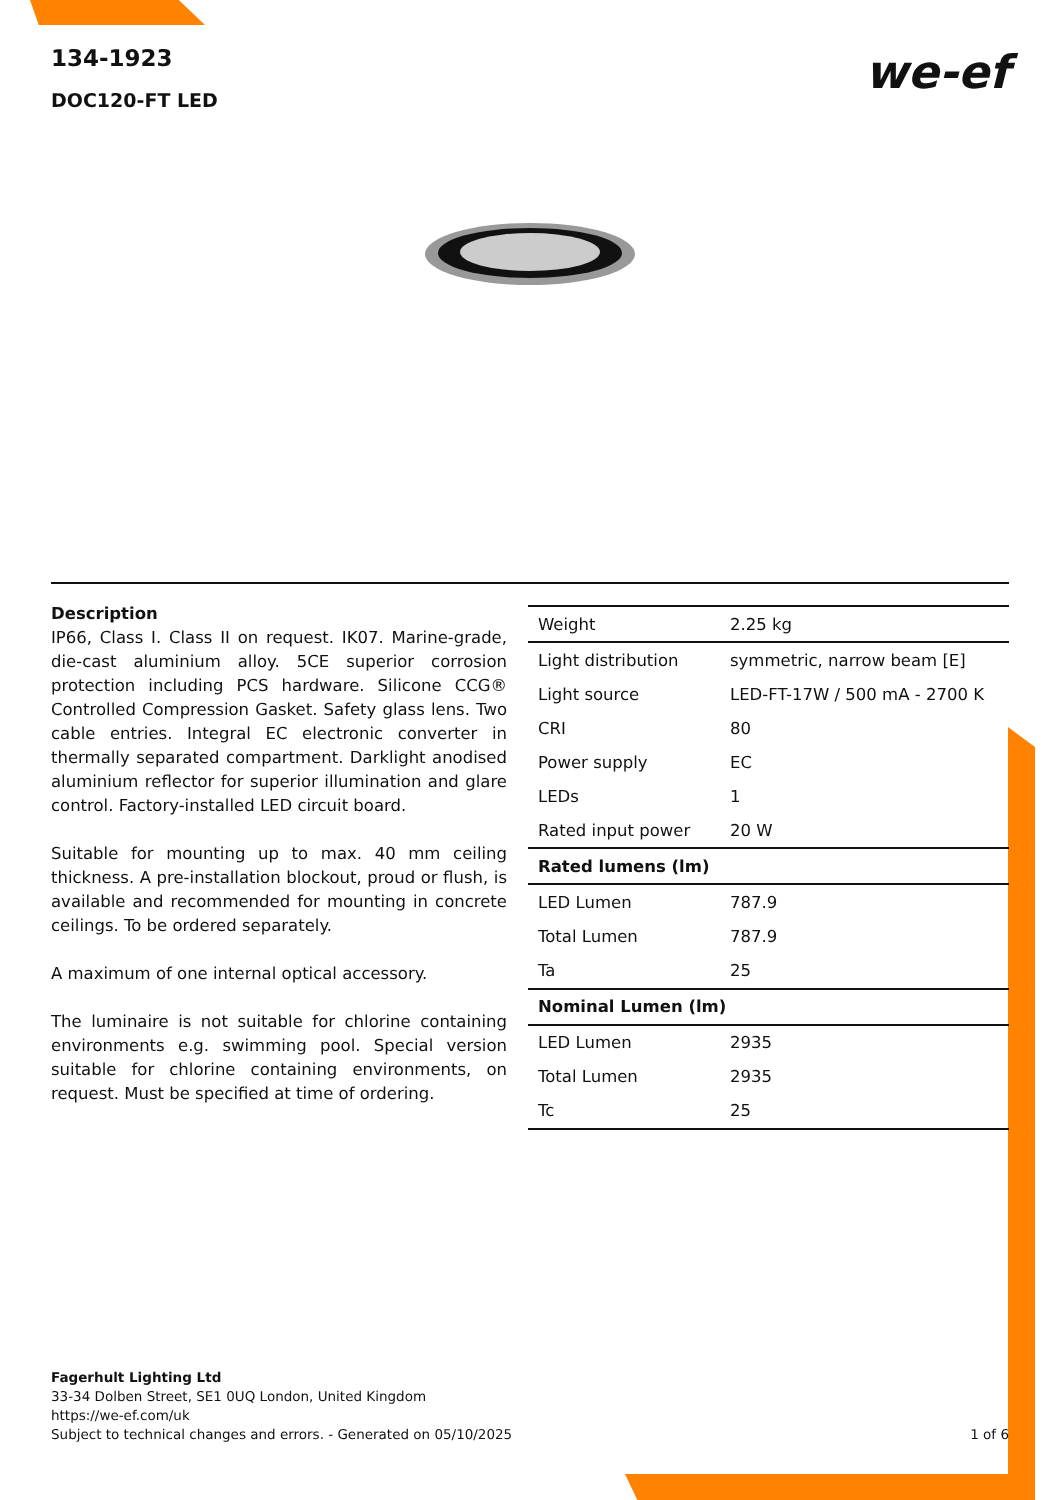we-ef
134-1923
DOC120-FT LED
Description
IP66, Class I. Class II on request. IK07. Marine-grade, die-cast aluminium alloy. 5CE superior corrosion protection including PCS hardware. Silicone CCG® Controlled Compression Gasket. Safety glass lens. Two cable entries. Integral EC electronic converter in thermally separated compartment. Darklight anodised aluminium reflector for superior illumination and glare control. Factory-installed LED circuit board.
Suitable for mounting up to max. 40 mm ceiling thickness. A pre-installation blockout, proud or flush, is available and recommended for mounting in concrete ceilings. To be ordered separately.
A maximum of one internal optical accessory.
The luminaire is not suitable for chlorine containing environments e.g. swimming pool. Special version suitable for chlorine containing environments, on request. Must be specified at time of ordering.
| Weight | 2.25 kg |
| Light distribution | symmetric, narrow beam [E] |
| Light source | LED-FT-17W / 500 mA - 2700 K |
| CRI | 80 |
| Power supply | EC |
| LEDs | 1 |
| Rated input power | 20 W |
| Rated lumens (lm) | |
| LED Lumen | 787.9 |
| Total Lumen | 787.9 |
| Ta | 25 |
| Nominal Lumen (lm) | |
| LED Lumen | 2935 |
| Total Lumen | 2935 |
| Tc | 25 |
Fagerhult Lighting Ltd
33-34 Dolben Street, SE1 0UQ London, United Kingdom
https://we-ef.com/uk
Subject to technical changes and errors. - Generated on 05/10/2025
1 of 6